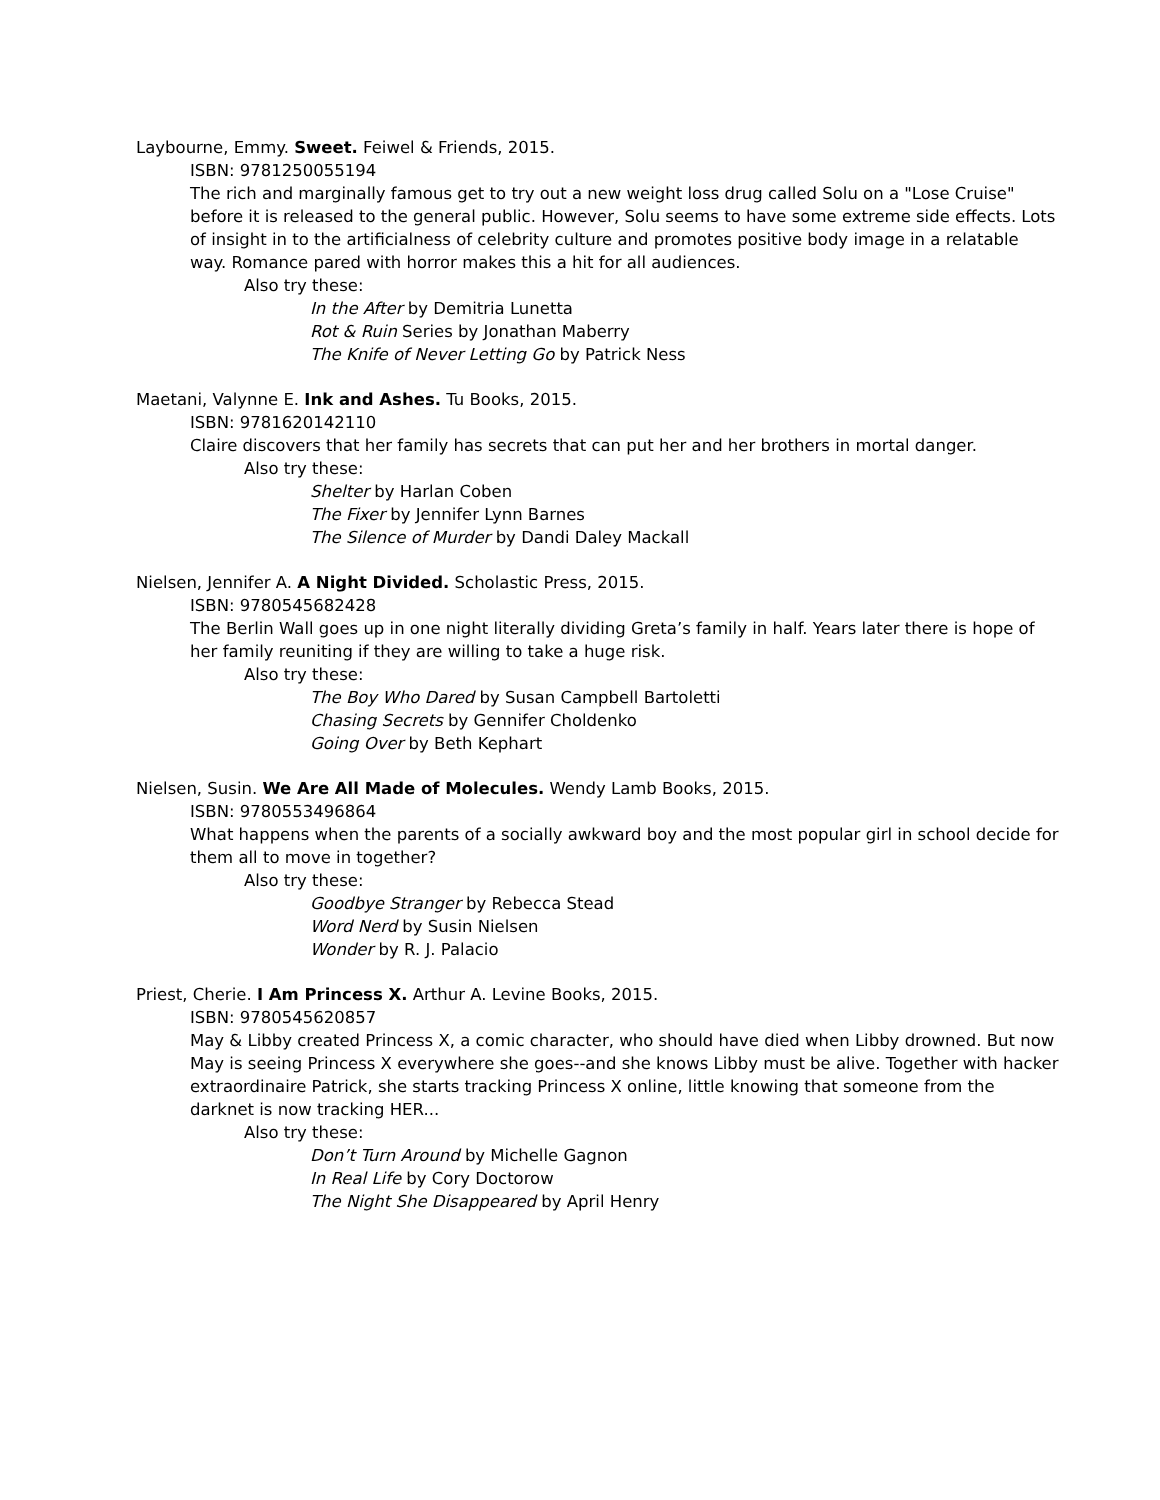Laybourne, Emmy. Sweet. Feiwel & Friends, 2015.
ISBN: 9781250055194
The rich and marginally famous get to try out a new weight loss drug called Solu on a "Lose Cruise" before it is released to the general public. However, Solu seems to have some extreme side effects. Lots of insight in to the artificialness of celebrity culture and promotes positive body image in a relatable way. Romance pared with horror makes this a hit for all audiences.
Also try these:
In the After by Demitria Lunetta
Rot & Ruin Series by Jonathan Maberry
The Knife of Never Letting Go by Patrick Ness
Maetani, Valynne E. Ink and Ashes. Tu Books, 2015.
ISBN: 9781620142110
Claire discovers that her family has secrets that can put her and her brothers in mortal danger.
Also try these:
Shelter by Harlan Coben
The Fixer by Jennifer Lynn Barnes
The Silence of Murder by Dandi Daley Mackall
Nielsen, Jennifer A. A Night Divided. Scholastic Press, 2015.
ISBN: 9780545682428
The Berlin Wall goes up in one night literally dividing Greta’s family in half. Years later there is hope of her family reuniting if they are willing to take a huge risk.
Also try these:
The Boy Who Dared by Susan Campbell Bartoletti
Chasing Secrets by Gennifer Choldenko
Going Over by Beth Kephart
Nielsen, Susin. We Are All Made of Molecules. Wendy Lamb Books, 2015.
ISBN: 9780553496864
What happens when the parents of a socially awkward boy and the most popular girl in school decide for them all to move in together?
Also try these:
Goodbye Stranger by Rebecca Stead
Word Nerd by Susin Nielsen
Wonder by R. J. Palacio
Priest, Cherie. I Am Princess X. Arthur A. Levine Books, 2015.
ISBN: 9780545620857
May & Libby created Princess X, a comic character, who should have died when Libby drowned. But now May is seeing Princess X everywhere she goes--and she knows Libby must be alive. Together with hacker extraordinaire Patrick, she starts tracking Princess X online, little knowing that someone from the darknet is now tracking HER...
Also try these:
Don’t Turn Around by Michelle Gagnon
In Real Life by Cory Doctorow
The Night She Disappeared by April Henry